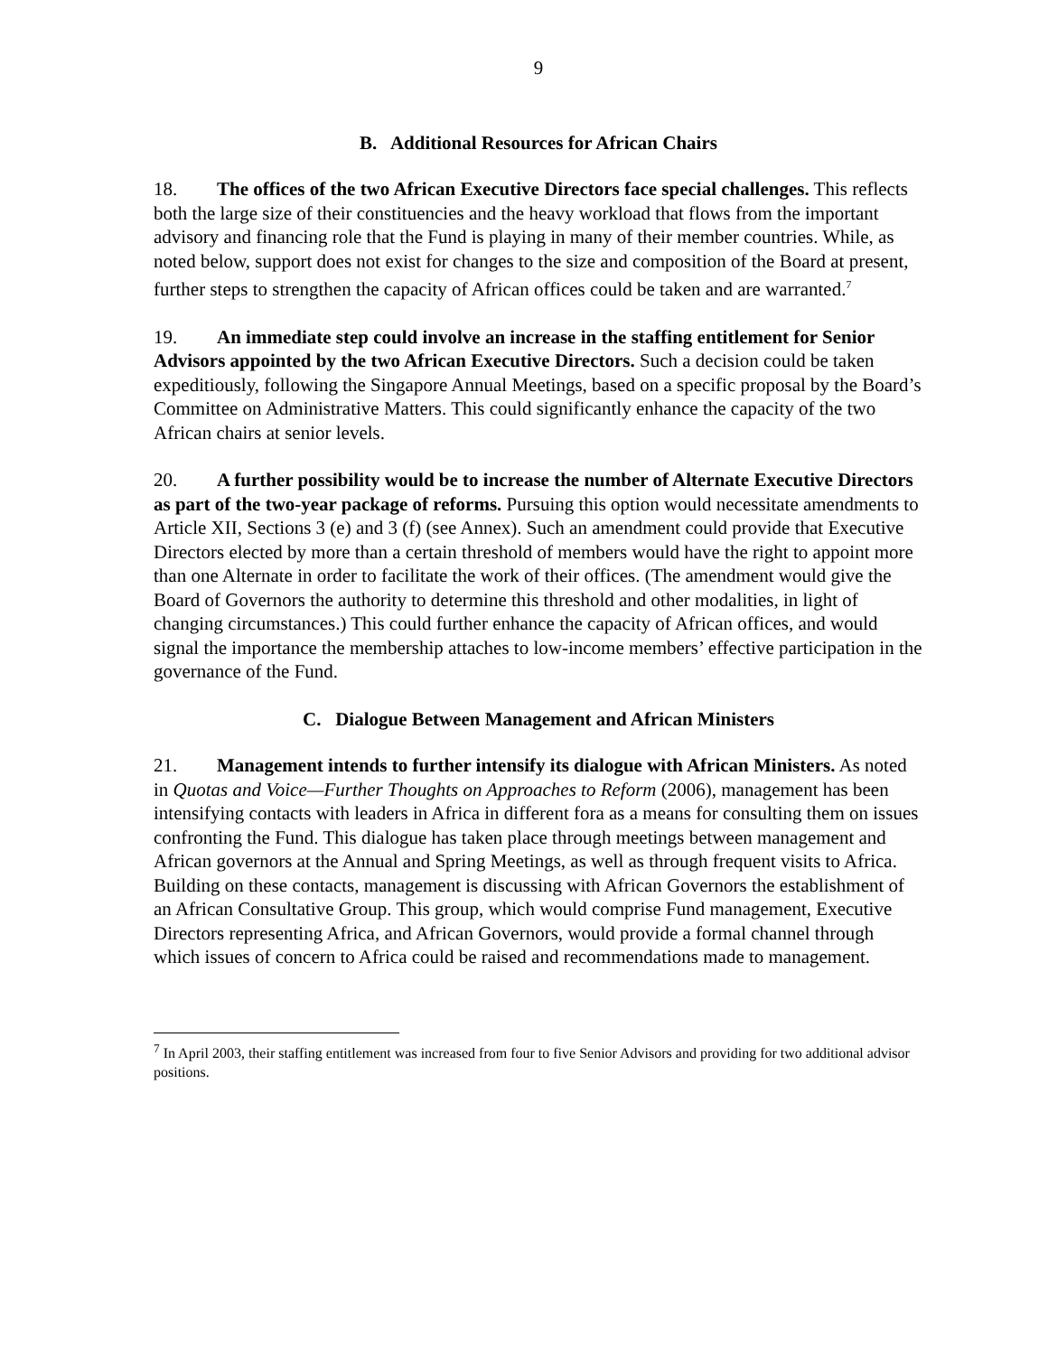9
B. Additional Resources for African Chairs
18. The offices of the two African Executive Directors face special challenges. This reflects both the large size of their constituencies and the heavy workload that flows from the important advisory and financing role that the Fund is playing in many of their member countries. While, as noted below, support does not exist for changes to the size and composition of the Board at present, further steps to strengthen the capacity of African offices could be taken and are warranted.<sup>7</sup>
19. An immediate step could involve an increase in the staffing entitlement for Senior Advisors appointed by the two African Executive Directors. Such a decision could be taken expeditiously, following the Singapore Annual Meetings, based on a specific proposal by the Board’s Committee on Administrative Matters. This could significantly enhance the capacity of the two African chairs at senior levels.
20. A further possibility would be to increase the number of Alternate Executive Directors as part of the two-year package of reforms. Pursuing this option would necessitate amendments to Article XII, Sections 3 (e) and 3 (f) (see Annex). Such an amendment could provide that Executive Directors elected by more than a certain threshold of members would have the right to appoint more than one Alternate in order to facilitate the work of their offices. (The amendment would give the Board of Governors the authority to determine this threshold and other modalities, in light of changing circumstances.) This could further enhance the capacity of African offices, and would signal the importance the membership attaches to low-income members’ effective participation in the governance of the Fund.
C. Dialogue Between Management and African Ministers
21. Management intends to further intensify its dialogue with African Ministers. As noted in Quotas and Voice—Further Thoughts on Approaches to Reform (2006), management has been intensifying contacts with leaders in Africa in different fora as a means for consulting them on issues confronting the Fund. This dialogue has taken place through meetings between management and African governors at the Annual and Spring Meetings, as well as through frequent visits to Africa. Building on these contacts, management is discussing with African Governors the establishment of an African Consultative Group. This group, which would comprise Fund management, Executive Directors representing Africa, and African Governors, would provide a formal channel through which issues of concern to Africa could be raised and recommendations made to management.
<sup>7</sup> In April 2003, their staffing entitlement was increased from four to five Senior Advisors and providing for two additional advisor positions.